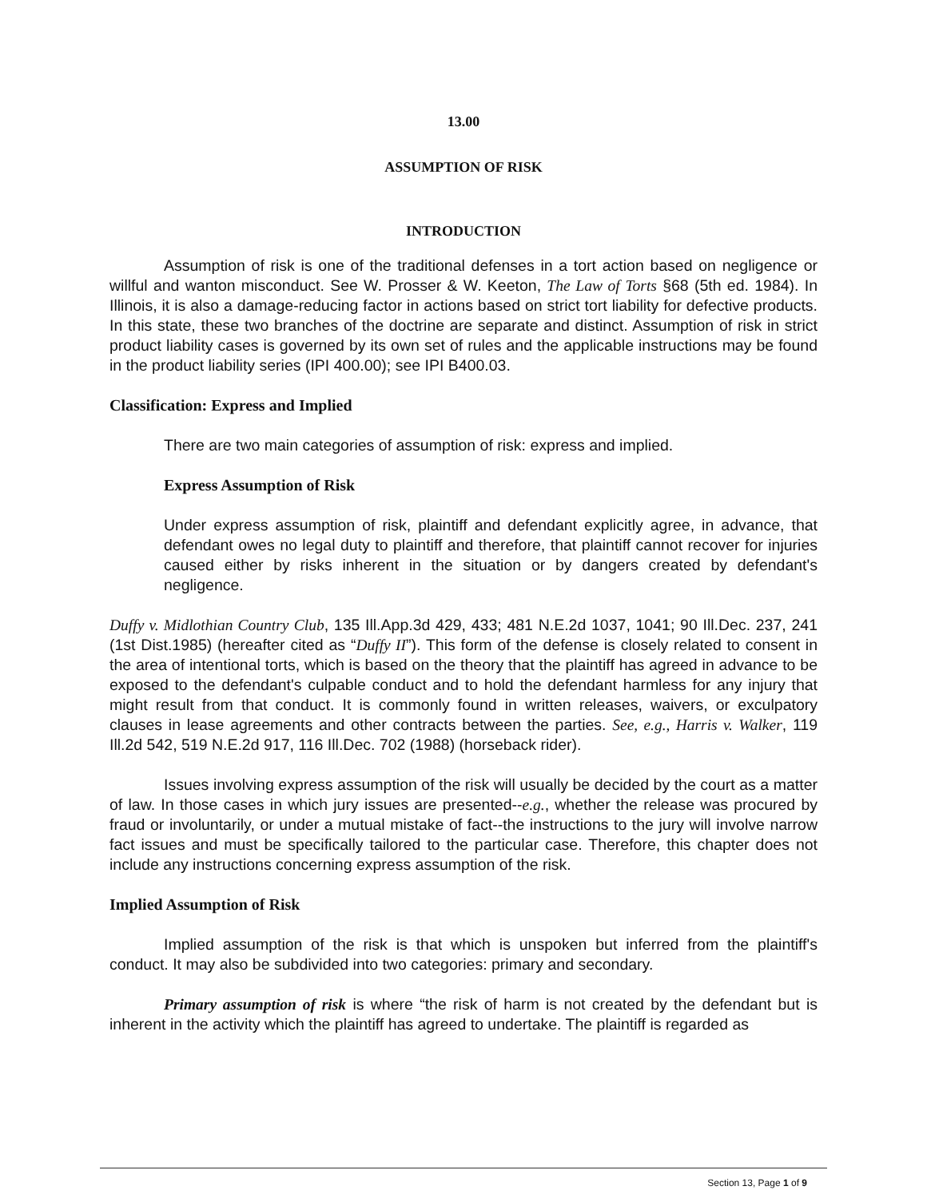13.00
ASSUMPTION OF RISK
INTRODUCTION
Assumption of risk is one of the traditional defenses in a tort action based on negligence or willful and wanton misconduct. See W. Prosser & W. Keeton, The Law of Torts §68 (5th ed. 1984). In Illinois, it is also a damage-reducing factor in actions based on strict tort liability for defective products. In this state, these two branches of the doctrine are separate and distinct. Assumption of risk in strict product liability cases is governed by its own set of rules and the applicable instructions may be found in the product liability series (IPI 400.00); see IPI B400.03.
Classification: Express and Implied
There are two main categories of assumption of risk: express and implied.
Express Assumption of Risk
Under express assumption of risk, plaintiff and defendant explicitly agree, in advance, that defendant owes no legal duty to plaintiff and therefore, that plaintiff cannot recover for injuries caused either by risks inherent in the situation or by dangers created by defendant's negligence.
Duffy v. Midlothian Country Club, 135 Ill.App.3d 429, 433; 481 N.E.2d 1037, 1041; 90 Ill.Dec. 237, 241 (1st Dist.1985) (hereafter cited as “Duffy II”). This form of the defense is closely related to consent in the area of intentional torts, which is based on the theory that the plaintiff has agreed in advance to be exposed to the defendant's culpable conduct and to hold the defendant harmless for any injury that might result from that conduct. It is commonly found in written releases, waivers, or exculpatory clauses in lease agreements and other contracts between the parties. See, e.g., Harris v. Walker, 119 Ill.2d 542, 519 N.E.2d 917, 116 Ill.Dec. 702 (1988) (horseback rider).
Issues involving express assumption of the risk will usually be decided by the court as a matter of law. In those cases in which jury issues are presented--e.g., whether the release was procured by fraud or involuntarily, or under a mutual mistake of fact--the instructions to the jury will involve narrow fact issues and must be specifically tailored to the particular case. Therefore, this chapter does not include any instructions concerning express assumption of the risk.
Implied Assumption of Risk
Implied assumption of the risk is that which is unspoken but inferred from the plaintiff's conduct. It may also be subdivided into two categories: primary and secondary.
Primary assumption of risk is where “the risk of harm is not created by the defendant but is inherent in the activity which the plaintiff has agreed to undertake. The plaintiff is regarded as
Section 13, Page 1 of 9